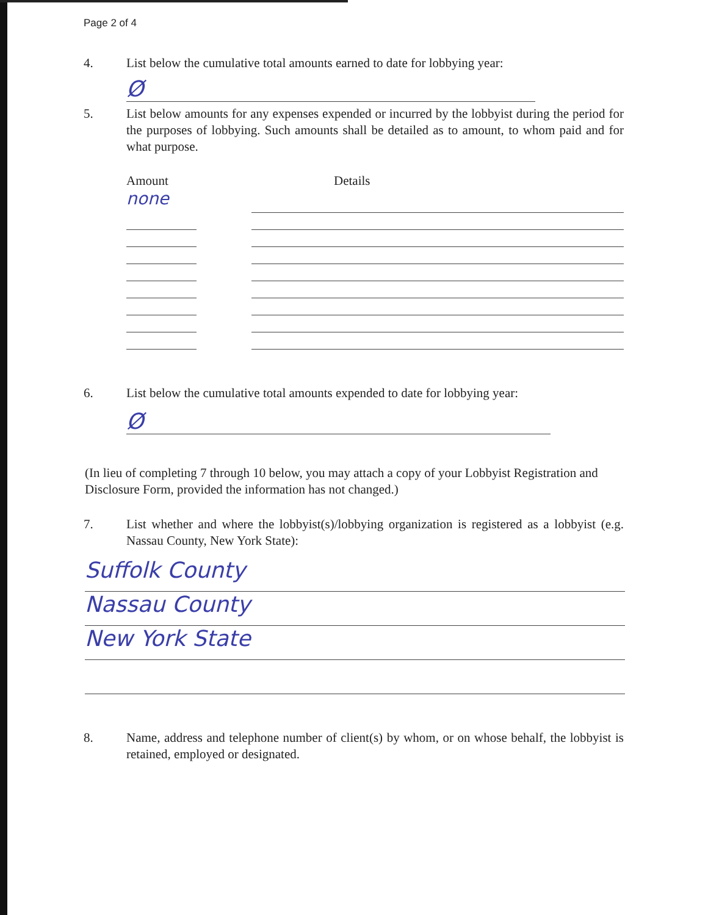Page 2 of 4
4. List below the cumulative total amounts earned to date for lobbying year:
Ø
5. List below amounts for any expenses expended or incurred by the lobbyist during the period for the purposes of lobbying. Such amounts shall be detailed as to amount, to whom paid and for what purpose.
Amount Details
none
6. List below the cumulative total amounts expended to date for lobbying year:
Ø
(In lieu of completing 7 through 10 below, you may attach a copy of your Lobbyist Registration and Disclosure Form, provided the information has not changed.)
7. List whether and where the lobbyist(s)/lobbying organization is registered as a lobbyist (e.g. Nassau County, New York State):
Suffolk County
Nassau County
New York State
8. Name, address and telephone number of client(s) by whom, or on whose behalf, the lobbyist is retained, employed or designated.